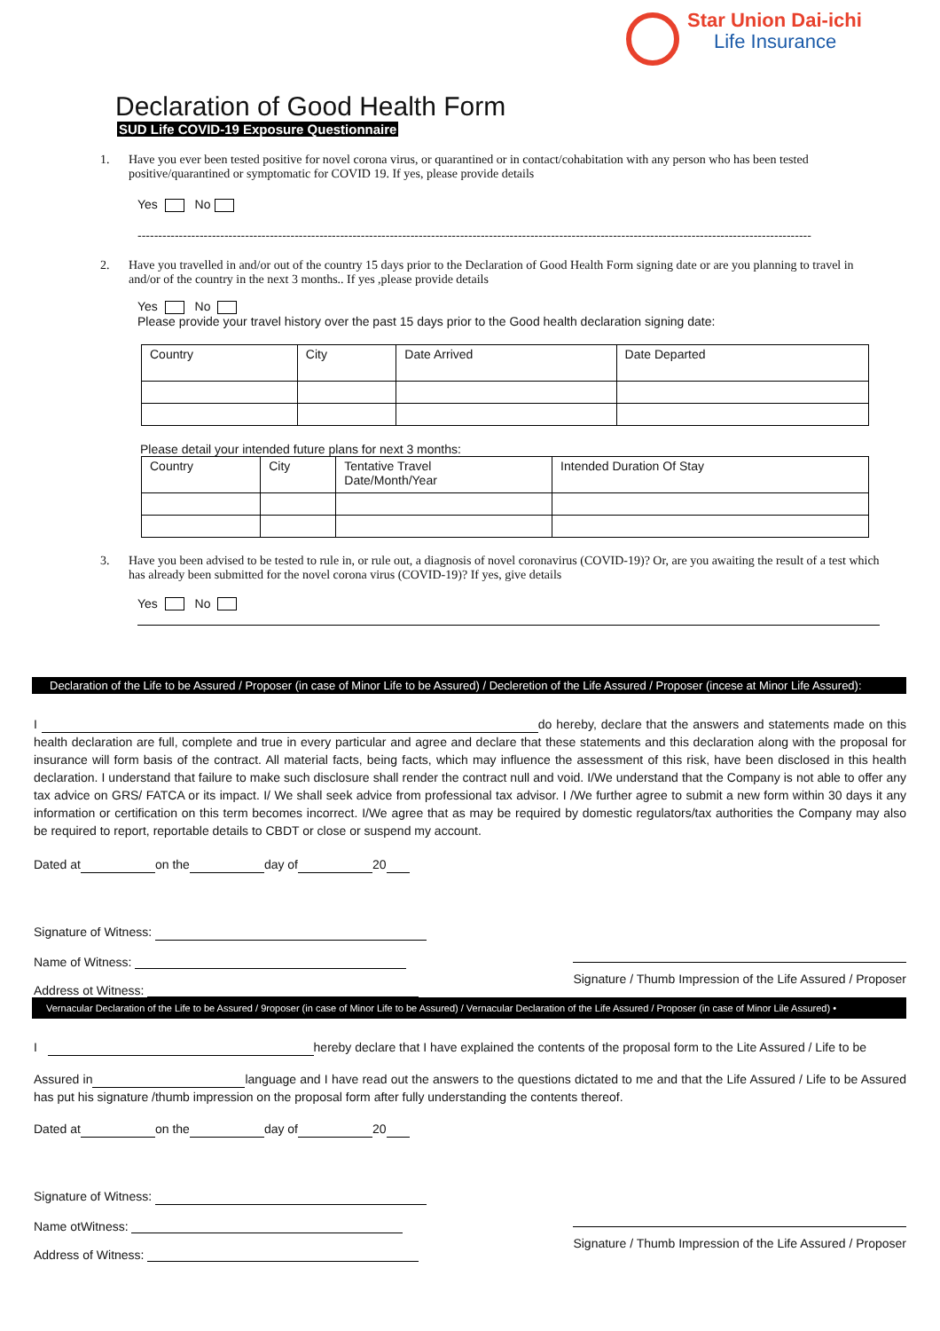Star Union Dai-ichi
Life Insurance
Declaration of Good Health Form
SUD Life COVID-19 Exposure Questionnaire
1. Have you ever been tested positive for novel corona virus, or quarantined or in contact/cohabitation with any person who has been tested positive/quarantined or symptomatic for COVID 19. If yes, please provide details
Yes No
-------------------------------------------------------------------------------------------------------------------------------------------------------------------
2. Have you travelled in and/or out of the country 15 days prior to the Declaration of Good Health Form signing date or are you planning to travel in and/or of the country in the next 3 months.. If yes ,please provide details
Yes No
Please provide your travel history over the past 15 days prior to the Good health declaration signing date:
| Country | City | Date Arrived | Date Departed |
Please detail your intended future plans for next 3 months:
| Country | City | Tentative Travel Date/Month/Year | Intended Duration Of Stay |
3. Have you been advised to be tested to rule in, or rule out, a diagnosis of novel coronavirus (COVID-19)? Or, are you awaiting the result of a test which has already been submitted for the novel corona virus (COVID-19)? If yes, give details
Yes No
Declaration of the Life to be Assured / Proposer (in case of Minor Life to be Assured) / Decleretion of the Life Assured / Proposer (incese at Minor Life Assured):
I do hereby, declare that the answers and statements made on this health declaration are full, complete and true in every particular and agree and declare that these statements and this declaration along with the proposal for insurance will form basis of the contract. All material facts, being facts, which may influence the assessment of this risk, have been disclosed in this health declaration. I understand that failure to make such disclosure shall render the contract null and void. I/We understand that the Company is not able to offer any tax advice on GRS/ FATCA or its impact. I/ We shall seek advice from professional tax advisor. I /We further agree to submit a new form within 30 days it any information or certification on this term becomes incorrect. I/We agree that as may be required by domestic regulators/tax authorities the Company may also be required to report, reportable details to CBDT or close or suspend my account.
Dated at on the day of 20
Signature of Witness:
Name of Witness:
Address ot Witness:
Signature / Thumb Impression of the Life Assured / Proposer
Vernacular Declaration of the Life to be Assured / 9roposer (in case of Minor Life to be Assured) / Vernacular Declaration of the Life Assured / Proposer (in case of Minor Lile Assured) •
I hereby declare that I have explained the contents of the proposal form to the Lite Assured / Life to be
Assured in language and I have read out the answers to the questions dictated to me and that the Life Assured / Life to be Assured has put his signature /thumb impression on the proposal form after fully understanding the contents thereof.
Dated at on the day of 20
Signature of Witness:
Name otWitness:
Address of Witness:
Signature / Thumb Impression of the Life Assured / Proposer